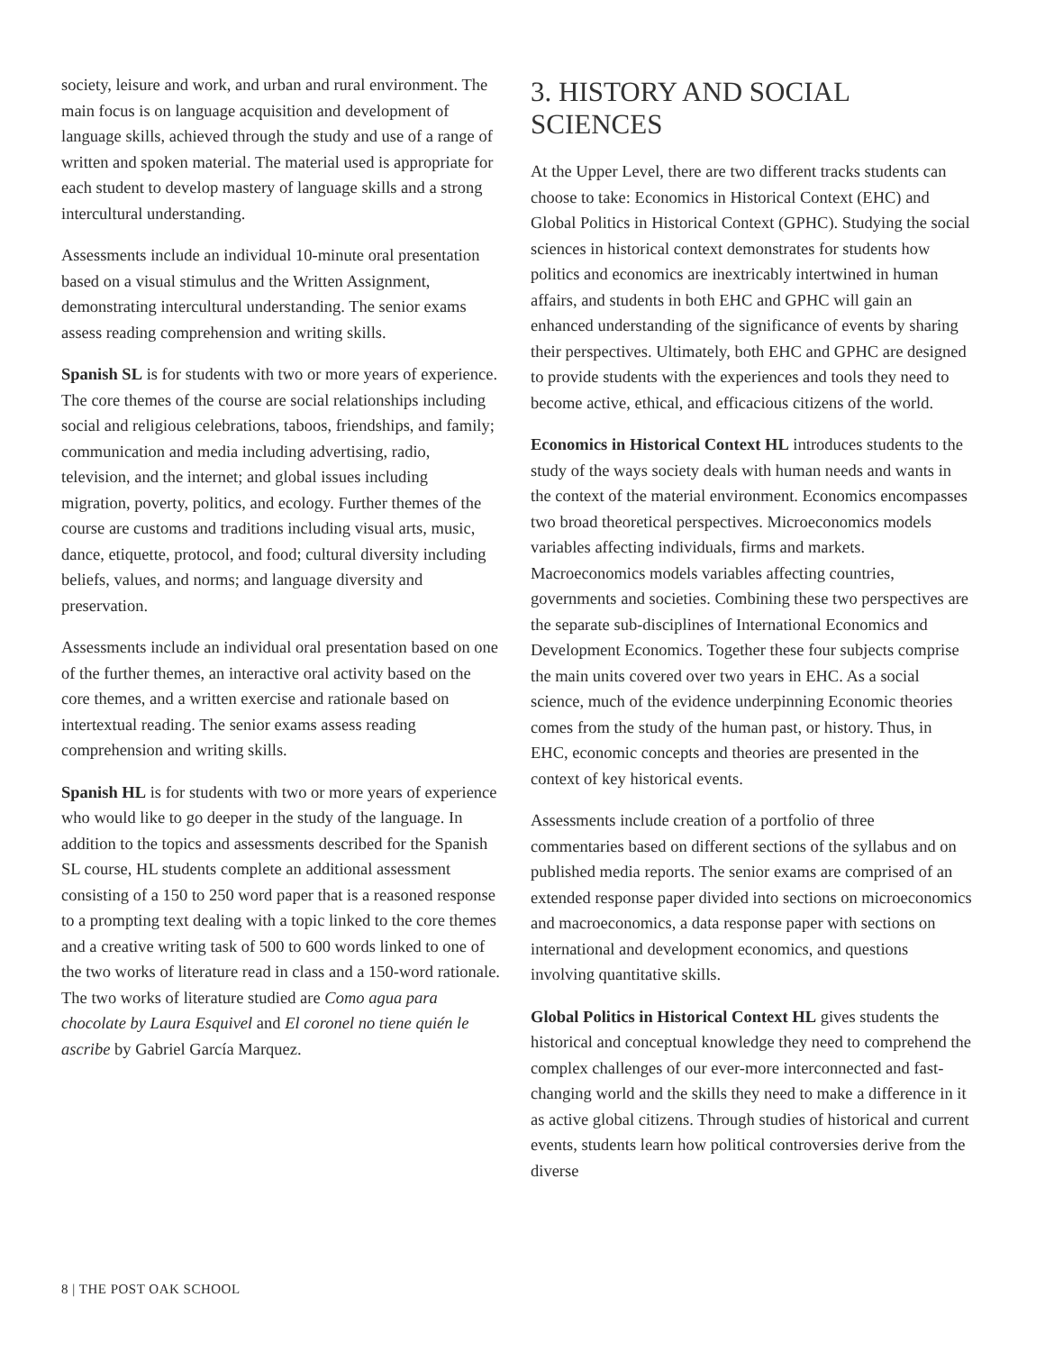society, leisure and work, and urban and rural environment. The main focus is on language acquisition and development of language skills, achieved through the study and use of a range of written and spoken material. The material used is appropriate for each student to develop mastery of language skills and a strong intercultural understanding.
Assessments include an individual 10-minute oral presentation based on a visual stimulus and the Written Assignment, demonstrating intercultural understanding. The senior exams assess reading comprehension and writing skills.
Spanish SL is for students with two or more years of experience. The core themes of the course are social relationships including social and religious celebrations, taboos, friendships, and family; communication and media including advertising, radio, television, and the internet; and global issues including migration, poverty, politics, and ecology. Further themes of the course are customs and traditions including visual arts, music, dance, etiquette, protocol, and food; cultural diversity including beliefs, values, and norms; and language diversity and preservation.
Assessments include an individual oral presentation based on one of the further themes, an interactive oral activity based on the core themes, and a written exercise and rationale based on intertextual reading. The senior exams assess reading comprehension and writing skills.
Spanish HL is for students with two or more years of experience who would like to go deeper in the study of the language. In addition to the topics and assessments described for the Spanish SL course, HL students complete an additional assessment consisting of a 150 to 250 word paper that is a reasoned response to a prompting text dealing with a topic linked to the core themes and a creative writing task of 500 to 600 words linked to one of the two works of literature read in class and a 150-word rationale. The two works of literature studied are Como agua para chocolate by Laura Esquivel and El coronel no tiene quién le ascribe by Gabriel García Marquez.
3. HISTORY AND SOCIAL SCIENCES
At the Upper Level, there are two different tracks students can choose to take: Economics in Historical Context (EHC) and Global Politics in Historical Context (GPHC). Studying the social sciences in historical context demonstrates for students how politics and economics are inextricably intertwined in human affairs, and students in both EHC and GPHC will gain an enhanced understanding of the significance of events by sharing their perspectives. Ultimately, both EHC and GPHC are designed to provide students with the experiences and tools they need to become active, ethical, and efficacious citizens of the world.
Economics in Historical Context HL introduces students to the study of the ways society deals with human needs and wants in the context of the material environment. Economics encompasses two broad theoretical perspectives. Microeconomics models variables affecting individuals, firms and markets. Macroeconomics models variables affecting countries, governments and societies. Combining these two perspectives are the separate sub-disciplines of International Economics and Development Economics. Together these four subjects comprise the main units covered over two years in EHC. As a social science, much of the evidence underpinning Economic theories comes from the study of the human past, or history. Thus, in EHC, economic concepts and theories are presented in the context of key historical events.
Assessments include creation of a portfolio of three commentaries based on different sections of the syllabus and on published media reports. The senior exams are comprised of an extended response paper divided into sections on microeconomics and macroeconomics, a data response paper with sections on international and development economics, and questions involving quantitative skills.
Global Politics in Historical Context HL gives students the historical and conceptual knowledge they need to comprehend the complex challenges of our ever-more interconnected and fast-changing world and the skills they need to make a difference in it as active global citizens. Through studies of historical and current events, students learn how political controversies derive from the diverse
8 | THE POST OAK SCHOOL